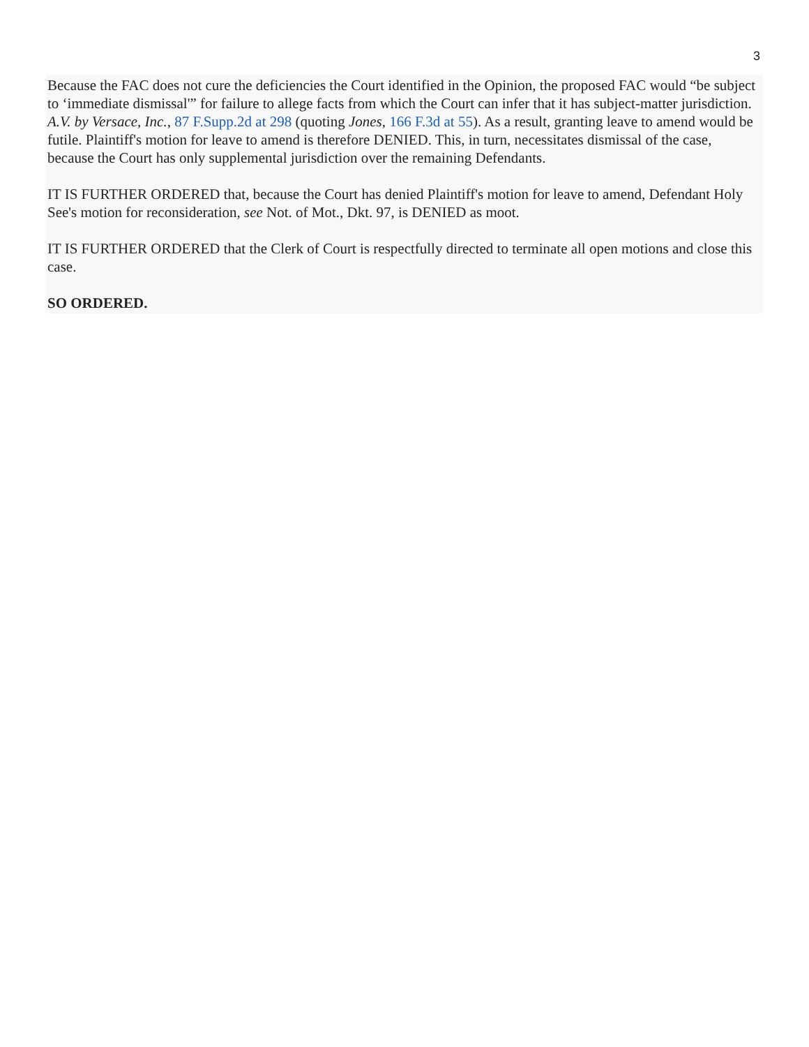3
Because the FAC does not cure the deficiencies the Court identified in the Opinion, the proposed FAC would “be subject to ‘immediate dismissal'” for failure to allege facts from which the Court can infer that it has subject-matter jurisdiction. A.V. by Versace, Inc., 87 F.Supp.2d at 298 (quoting Jones, 166 F.3d at 55). As a result, granting leave to amend would be futile. Plaintiff's motion for leave to amend is therefore DENIED. This, in turn, necessitates dismissal of the case, because the Court has only supplemental jurisdiction over the remaining Defendants.
IT IS FURTHER ORDERED that, because the Court has denied Plaintiff's motion for leave to amend, Defendant Holy See's motion for reconsideration, see Not. of Mot., Dkt. 97, is DENIED as moot.
IT IS FURTHER ORDERED that the Clerk of Court is respectfully directed to terminate all open motions and close this case.
SO ORDERED.